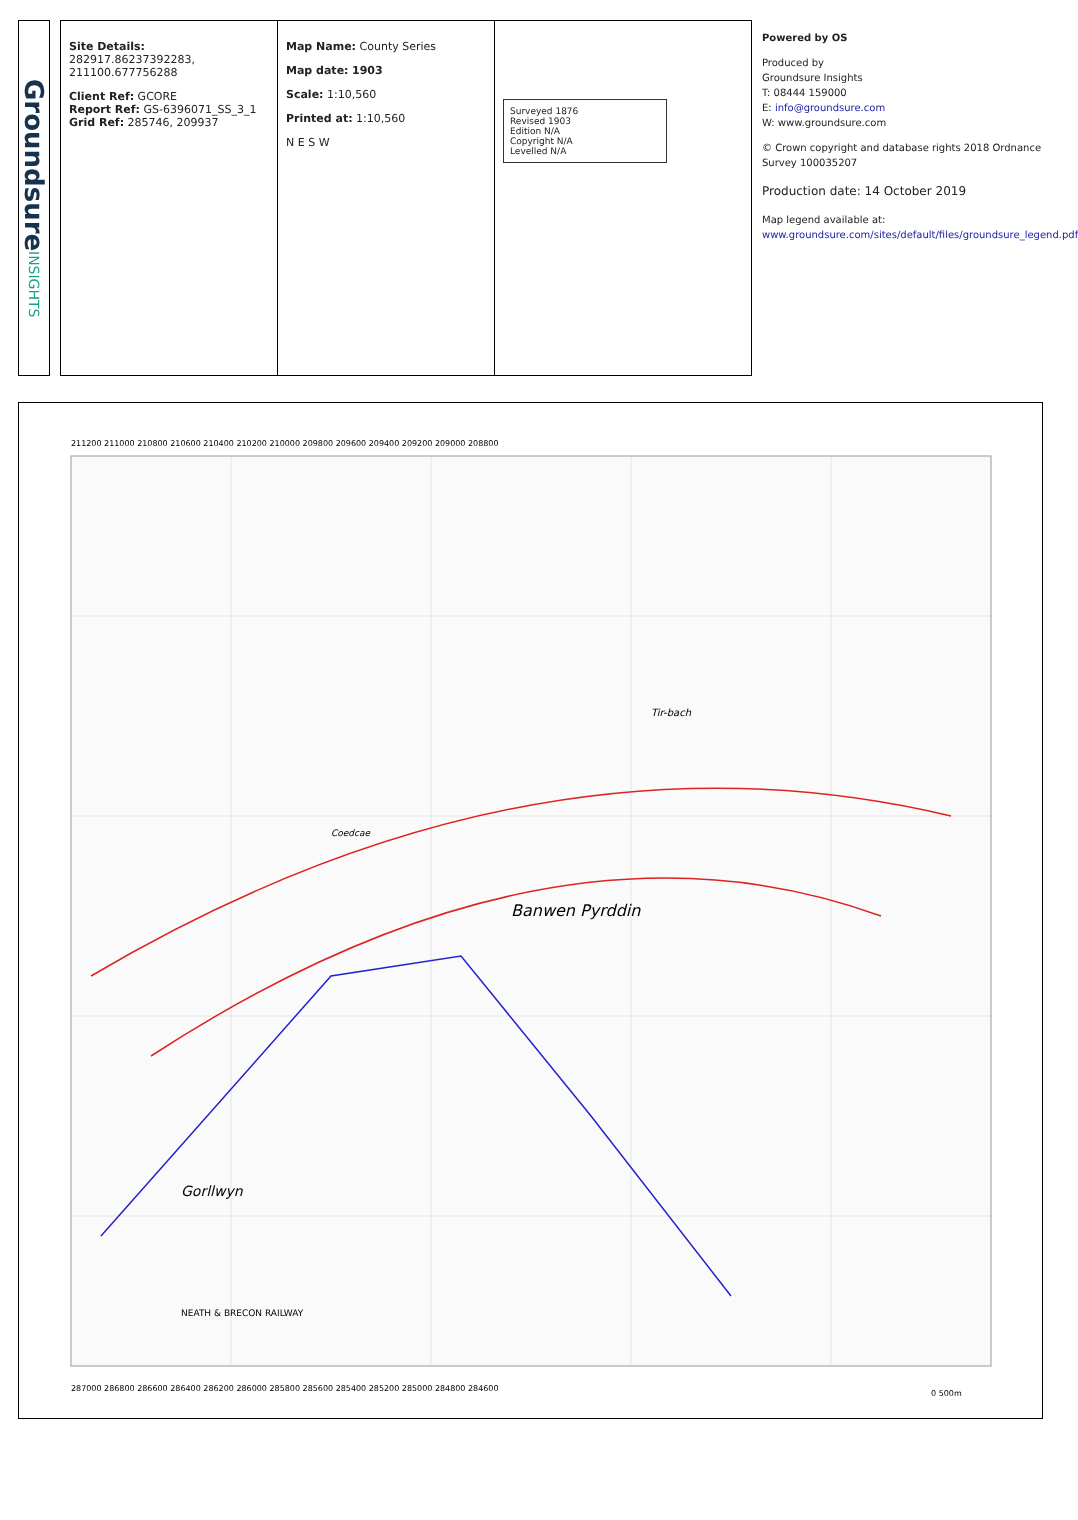Groundsure
INSIGHTS
Site Details:
282917.86237392283, 211100.677756288
Client Ref: GCORE
Report Ref: GS-6396071_SS_3_1
Grid Ref: 285746, 209937
Map Name: County Series
Map date: 1903
Scale: 1:10,560
Printed at: 1:10,560
N E S W
Surveyed 1876
Revised 1903
Edition N/A
Copyright N/A
Levelled N/A
Powered by OS
Produced by
Groundsure Insights
T: 08444 159000
E: info@groundsure.com
W: www.groundsure.com
© Crown copyright and database rights 2018 Ordnance Survey 100035207
Production date: 14 October 2019
Map legend available at:
www.groundsure.com/sites/default/files/groundsure_legend.pdf
Banwen Pyrddin
Gorllwyn
Tir-bach
Coedcae
NEATH & BRECON RAILWAY
211200 211000 210800 210600 210400 210200 210000 209800 209600 209400 209200 209000 208800
287000 286800 286600 286400 286200 286000 285800 285600 285400 285200 285000 284800 284600
0 500m